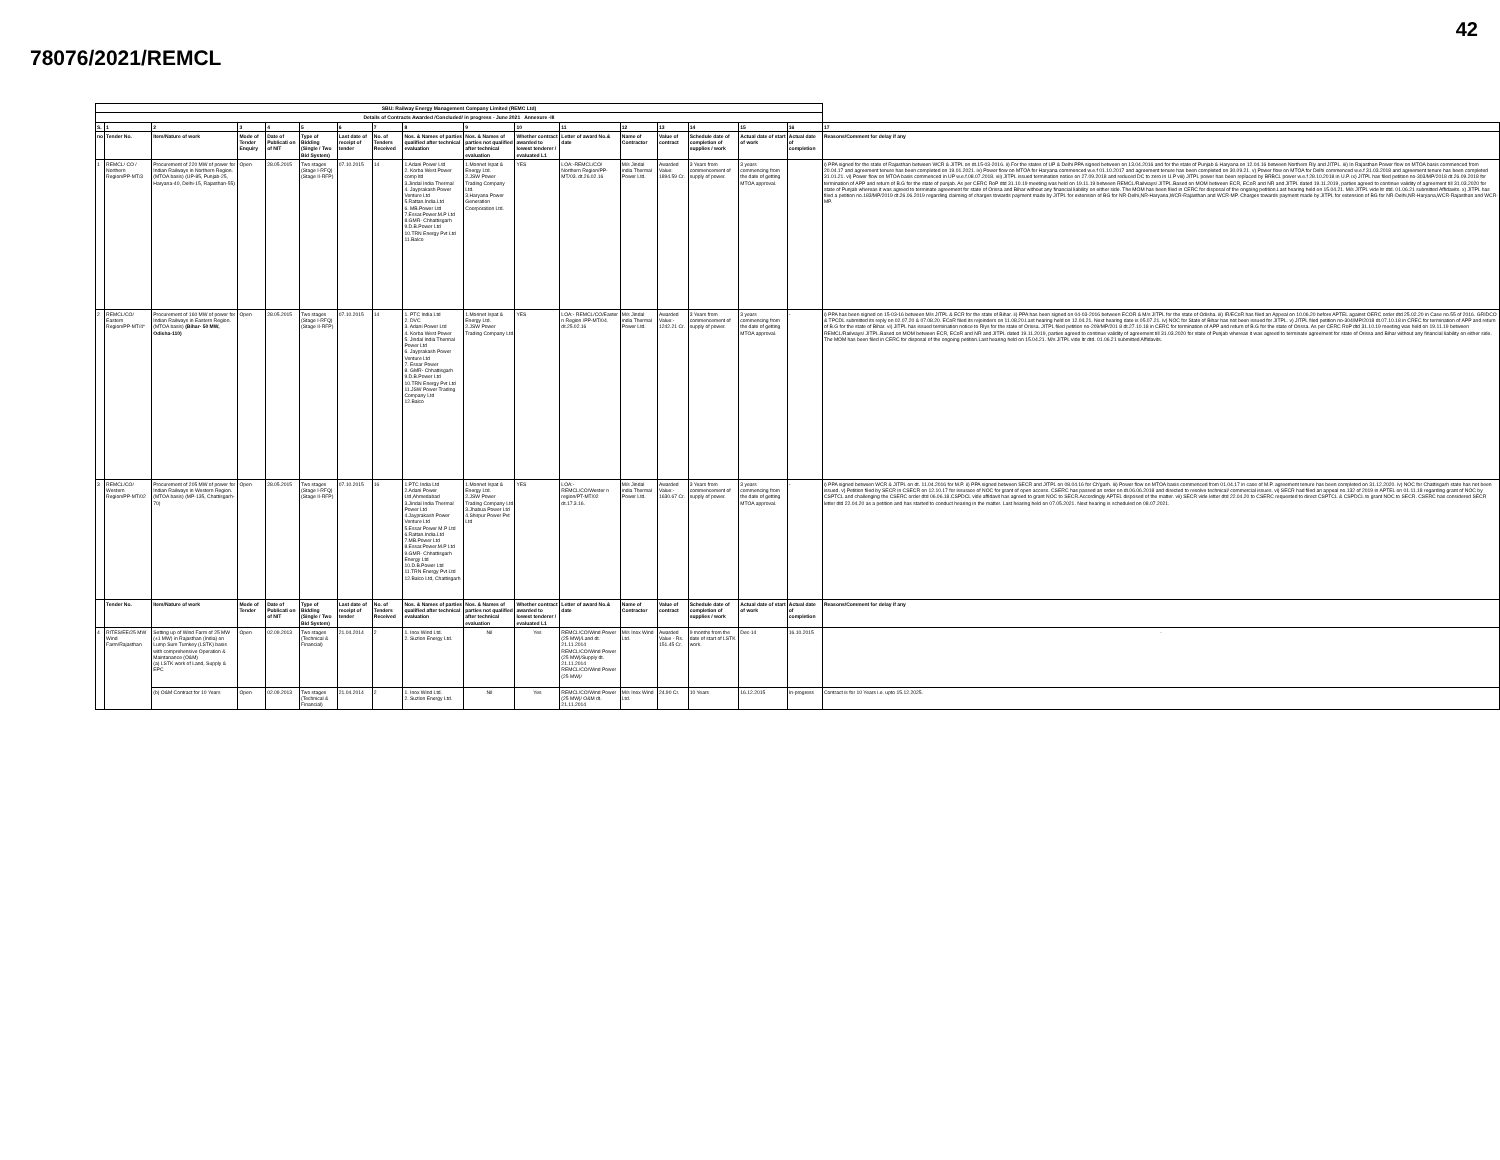42
78076/2021/REMCL
| SBU: Railway Energy Management Company Limited (REMC Ltd) | | | | | | | | | | | | | | | | | |
| --- | --- | --- | --- | --- | --- | --- | --- | --- | --- | --- | --- | --- | --- | --- | --- | --- | --- |
| Details of Contracts Awarded /Concluded/ in progress - June 2021 Annexure -III | | | | | | | | | | | | | | | | | |
| S. | 1 | 2 | 3 | 4 | 5 | 6 | 7 | 8 | 9 | 10 | 11 | 12 | 13 | 14 | 15 | 16 | 17 |
| no | Tender No. | Item/Nature of work | Mode of Tender Enquiry | Date of Publicati on of NIT | Type of Bidding (Single / Two Bid System) | Last date of receipt of tender | No. of Tenders Received | Nos. & Names of parties qualified after technical evaluation | Nos. & Names of parties not qualified after technical evaluation | Whether contract awarded to lowest tenderer / evaluated L1 | Letter of award No.& date | Name of Contractor | Value of contract | Schedule date of completion of supplies / work | Actual date of start of work | Actual date of completion | Reasons/Comment for delay if any |
| 1 | REMCL/ CO / Northern Region/PP-MT/3 | Procurement of 220 MW of power for Indian Railways in Northern Region. (MTOA basis) (UP-85, Punjab-25, Haryana-40, Delhi-15, Rajasthan-55) | Open | 28.05.2015 | Two stages (Stage I-RFQ) (Stage II-RFP) | 07.10.2015 | 14 | 1.Adani Power Ltd 2. Korba West Power comp ltd 3.Jindal India Thermal 4. Jayprakash Power Venture Ltd 5.Rattan.India.Ltd 6. MB.Power Ltd 7.Essar.Power.M.P Ltd 8.GMR- Chhattisgarh 9.D.B.Power Ltd 10.TRN Energy Pvt Ltd 11.Balco | 1.Monnet Ispat & Energy Ltd. 2.JSW Power Trading Company Ltd. 3.Haryana Power Generation Coorporation Ltd. | YES | LOA:-REMCL/CO/ Northern Region/PP-MT/03. dt.26.02.16 | M/s Jindal india Thermal Power Ltd. | Awarded Value: 1894.59 Cr. | 3 Years from commencement of supply of power. | 3 years commencing from the date of getting MTOA approval. | | i) PPA signed for the state of Rajasthan between WCR & JITPL on dt.15-03-2016. ii) For the states of UP & Delhi PPA signed between on 13.04.2016 and for the state of Punjab & Haryana on 12.04.16 between Northern Rly and JITPL. iii) In Rajasthan Power flow on MTOA basis commenced from 20.04.17 and agreement tenure has been completed on 19.01.2021. iv) Power flow on MTOA for Haryana commenced w.e.f 01.10.2017 and agreement tenure has been completed on 30.09.21. v) Power flow on MTOA for Delhi commenced w.e.f 31.03.2018 and agreement tenure has been completed 31.01.21. vi) Power flow on MTOA basis commenced in UP w.e.f.08.07.2018. vii) JITPL issued termination notice on 27.09.2018 and reduced DC to zero in U.P viii) JITPL power has been replaced by BRBCL power w.e.f 28.10.2018 in U.P. ix) JITPL has filed petition no-303/MP/2018 dt.26.09.2018 for termination of APP and return of B.G for the state of punjab. As per CERC RoP dtd 31.10.19 meeting was held on 19.11.19 between REMCL/Railways/ JITPL.Based on MOM between ECR, ECoR and NR and JITPL dated 19.11.2019, parties agreed to continue validity of agreement till 31.03.2020 for state of Punjab whereas it was agreed to terminate agreement for state of Orissa and Bihar without any financial liability on either side. The MOM has been filed in CERC for disposal of the ongoing petition.Last hearing held on 15.04.21. M/s JITPL vide ltr dtd. 01.06.21 submitted Affidavits. x) JITPL has filed a petition no.183/MP/2019 dt.26.06.2019 regarding claiming of charges towards payment made by JITPL for extension of BG for NR-Delhi,NR-Haryana,WCR-Rajasthan and WCR-MP. Charges towards payment made by JITPL for extension of BG for NR-Delhi,NR-Haryana,WCR-Rajasthan and WCR-MP. |
| 2 | REMCL/CO/ Eastern Region/PP-MT/4* | Procurement of 160 MW of power for Indian Railways in Eastern Region. (MTOA basis) (Bihar- 50 MW, Odisha-110) | Open | 28.05.2015 | Two stages (Stage I-RFQ) (Stage II-RFP) | 07.10.2015 | 14 | 1. PTC India Ltd 2. DVC 3. Adani Power Ltd 4. Korba West Power 5. Jindal India Thermal Power Ltd 6. Jayprakash Power Venture Ltd 7. Essar Power 8. GMR- Chhattisgarh 9.D.B.Power Ltd 10.TRN Energy Pvt Ltd 11.JSW Power Trading Company Ltd 12.Balco | 1.Monnet Ispat & Energy Ltd. 2.JSW Power Trading Company Ltd | YES | LOA:- REMCL/CO/Easter n Region /PP-MT/04. dt.25.02.16 | M/s Jindal india Thermal Power Ltd. | Awarded Value:- 1242.21 Cr. | 3 Years from commencement of supply of power. | 3 years commencing from the date of getting MTOA approval. | - | i) PPA has been signed on 15-03-16 between M/s JITPL & ECR for the state of Bihar. ii) PPA has been signed on 04-03-2016 between ECOR & M/s JITPL for the state of Odisha. iii) IR/ECoR has filed an Appeal on 10.06.20 before APTEL against OERC order dtd 25.02.20 in Case no.55 of 2016. GRIDCO & TPCDL submitted its reply on 02.07.20 & 07.08.20. ECoR filed its rejoinders on 11.08.20.Last hearing held on 12.04.21. Next hearing date is 05.07.21. iv) NOC for State of Bihar has not been issued for JITPL. v) JITPL filed petition no-304/MP/2018 dt.07.10.18 in CREC for termination of APP and return of B.G for the state of Bihar. vi) JITPL has issued termination notice to Rlys for the state of Orissa. JITPL filed petition no-209/MP/201 8 dt.27.10.18 in CERC for termination of APP and return of B.G for the state of Orissa. As per CERC RoP dtd 31.10.19 meeting was held on 19.11.19 between REMCL/Railways/ JITPL.Based on MOM between ECR, ECoR and NR and JITPL dated 19.11.2019, parties agreed to continue validity of agreement till 31.03.2020 for state of Punjab whereas it was agreed to terminate agreement for state of Orissa and Bihar without any financial liability on either side. The MOM has been filed in CERC for disposal of the ongoing petition.Last hearing held on 15.04.21. M/s JITPL vide ltr dtd. 01.06.21 submitted Affidavits. |
| 3 | REMCL/CO/ Western Region/PP-MT/02 | Procurement of 205 MW of power for Indian Railways in Western Region. (MTOA basis) (MP-135, Chattisgarh- 70) | Open | 28.05.2015 | Two stages (Stage I-RFQ) (Stage II-RFP) | 07.10.2015 | 16 | 1.PTC India Ltd 2.Adani Power Ltd,Ahmedabad 3.Jindal India Thermal Power Ltd 4.Jayprakash Power Venture Ltd 5.Essar Power M.P Ltd 6.Rattan.India.Ltd 7.MB.Power Ltd 8.Essar.Power.M.P Ltd 9.GMR- Chhattisgarh Energy Ltd 10.D.B.Power Ltd 11.TRN Energy Pvt Ltd 12.Balco Ltd, Chattisgarh | 1.Monnet Ispat & Energy Ltd. 2.JSW Power Trading Company Ltd 3.Jhabua Power Ltd 4.Shirpur Power Pvt Ltd | YES | LOA:- REMCL/CO/Wester n region/PT-MT/02 dt.17.3.16. | M/s Jindal india Thermal Power Ltd. | Awarded Value:- 1630.67 Cr. | 3 Years from commencement of supply of power. | 3 years commencing from the date of getting MTOA approval. | - | i) PPA signed between WCR & JITPL on dt. 11.04.2016 for M.P. ii) PPA signed between SECR and JITPL on 08.04.16 for Ch'garh. iii) Power flow on MTOA basis commenced from 01.04.17 in case of M.P. agreement tenure has been completed on 31.12.2020. iv) NOC for Chattisgarh state has not been issued. v) Petition filed by SECR in CSECR on 12.10.17 for issurace of NOC for grant of open access. CSERC has passed an order on dt.06.06.2018 and directed to resolve technical/ commercial issues. vi) SECR had filed an appeal no.132 of 2019 in APTEL on 01.11.18 regarding grant of NOC by CSPTCL and challenging the CSERC order dtd 06.06.18.CSPDCL vide affidavit has agreed to grant NOC to SECR.Accordingly APTEL disposed of the matter. vii) SECR vide letter dtd 22.04.20 to CSERC requested to direct CSPTCL & CSPDCL to grant NOC to SECR. CSERC has considered SECR letter dtd 22.04.20 as a petition and has started to conduct hearing in the matter. Last hearing held on 07.05.2021. Next hearing is scheduled on 08.07.2021. |
| | Tender No. | Item/Nature of work | Mode of Tender | Date of Publicati on of NIT | Type of Bidding (Single / Two Bid System) | Last date of receipt of tender | No. of Tenders Received | Nos. & Names of parties qualified after technical evaluation | Nos. & Names of parties not qualified after technical evaluation | Whether contract awarded to lowest tenderer / evaluated L1 | Letter of award No.& date | Name of Contractor | Value of contract | Schedule date of completion of supplies / work | Actual date of start of work | Actual date of completion | Reasons/Comment for delay if any |
| 4 | RITES/EE/25 MW Wind Farm/Rajasthan | Setting up of Wind Farm of 25 MW (±1 MW) in Rajasthan (India) on Lump Sum Turnkey (LSTK) basis with comprehensive Operation & Maintanance (O&M) (a) LSTK work of Land, Supply & EPC | Open | 02.09.2013 | Two stages (Technical & Financial) | 21.04.2014 | 2 | 1. Inox Wind Ltd. 2. Suzlon Energy Ltd. | Nil | Yes | REMCL/CO/Wind Power (25 MW)/Land dt. 21.11.2014 REMCL/CO/Wind Power (25 MW)/Supply dt. 21.11.2014 REMCL/CO/Wind Power (25 MW)/ | M/s Inox Wind Ltd. | Awarded Value - Rs. 151.45 Cr. | 9 months from the date of start of LSTK work. | Dec-14 | 16.10.2015 | - |
| | | (b) O&M Contract for 10 Years | Open | 02.09.2013 | Two stages (Technical & Financial) | 21.04.2014 | 2 | 1. Inox Wind Ltd. 2. Suzlon Energy Ltd. | Nil | Yes | REMCL/CO/Wind Power (25 MW)/ O&M dt. 21.11.2014 | M/s Inox Wind Ltd. | 24.90 Cr. | 10 Years | 16.12.2015 | In-progress | Contract is for 10 Years i.e. upto 15.12.2025. |